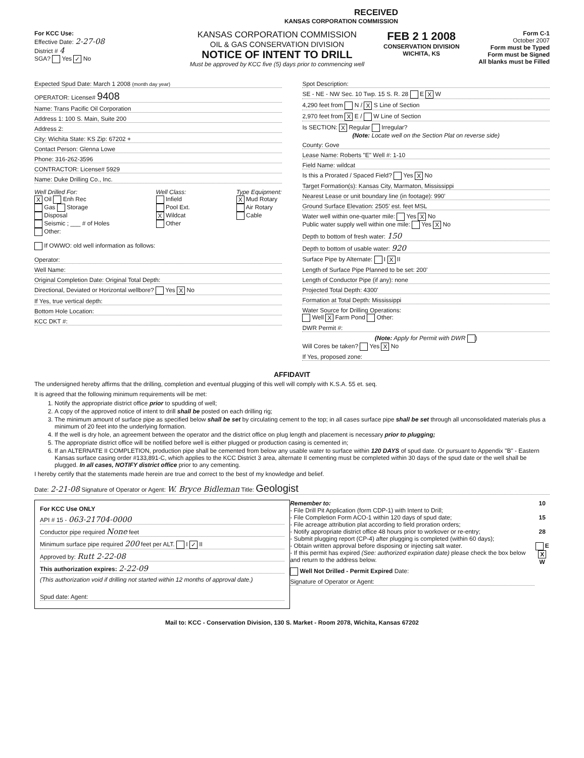RECEIVED
KANSAS CORPORATION COMMISSION
For KCC Use:
Effective Date: 2-27-08
District # 4
SGA? Yes ✓ No
KANSAS CORPORATION COMMISSION
OIL & GAS CONSERVATION DIVISION
NOTICE OF INTENT TO DRILL
Must be approved by KCC five (5) days prior to commencing well
FEB 2 1 2008
CONSERVATION DIVISION
WICHITA, KS
Form C-1
October 2007
Form must be Typed
Form must be Signed
All blanks must be Filled
Expected Spud Date: March 1 2008 (month day year)
OPERATOR: License# 9408
Name: Trans Pacific Oil Corporation
Address 1: 100 S. Main, Suite 200
Address 2:
City: Wichita State: KS Zip: 67202 +
Contact Person: Glenna Lowe
Phone: 316-262-3596
CONTRACTOR: License# 5929
Name: Duke Drilling Co., Inc.
Well Drilled For:
X Oil Enh Rec
Gas Storage
Disposal
Seismic ; ___ # of Holes
Other:
Well Class:
Infield
Pool Ext.
X Wildcat
Other
Type Equipment:
X Mud Rotary
Air Rotary
Cable
If OWWO: old well information as follows:
Operator:
Well Name:
Original Completion Date: Original Total Depth:
Directional, Deviated or Horizontal wellbore? Yes X No
If Yes, true vertical depth:
Bottom Hole Location:
KCC DKT #:
Spot Description:
SE - NE - NW Sec. 10 Twp. 15 S. R. 28 E X W
4,290 feet from N / X S Line of Section
2,970 feet from X E / W Line of Section
Is SECTION: X Regular Irregular?
(Note: Locate well on the Section Plat on reverse side)
County: Gove
Lease Name: Roberts "E" Well #: 1-10
Field Name: wildcat
Is this a Prorated / Spaced Field? Yes X No
Target Formation(s): Kansas City, Marmaton, Mississippi
Nearest Lease or unit boundary line (in footage): 990'
Ground Surface Elevation: 2505' est. feet MSL
Water well within one-quarter mile: Yes X No
Public water supply well within one mile: Yes X No
Depth to bottom of fresh water: 150
Depth to bottom of usable water: 920
Surface Pipe by Alternate: I X II
Length of Surface Pipe Planned to be set: 200'
Length of Conductor Pipe (if any): none
Projected Total Depth: 4300'
Formation at Total Depth: Mississippi
Water Source for Drilling Operations:
Well X Farm Pond Other:
DWR Permit #:
(Note: Apply for Permit with DWR )
Will Cores be taken? Yes X No
If Yes, proposed zone:
AFFIDAVIT
The undersigned hereby affirms that the drilling, completion and eventual plugging of this well will comply with K.S.A. 55 et. seq.
It is agreed that the following minimum requirements will be met:
1. Notify the appropriate district office prior to spudding of well;
2. A copy of the approved notice of intent to drill shall be posted on each drilling rig;
3. The minimum amount of surface pipe as specified below shall be set by circulating cement to the top; in all cases surface pipe shall be set through all unconsolidated materials plus a minimum of 20 feet into the underlying formation.
4. If the well is dry hole, an agreement between the operator and the district office on plug length and placement is necessary prior to plugging;
5. The appropriate district office will be notified before well is either plugged or production casing is cemented in;
6. If an ALTERNATE II COMPLETION, production pipe shall be cemented from below any usable water to surface within 120 DAYS of spud date. Or pursuant to Appendix "B" - Eastern Kansas surface casing order #133,891-C, which applies to the KCC District 3 area, alternate II cementing must be completed within 30 days of the spud date or the well shall be plugged. In all cases, NOTIFY district office prior to any cementing.
I hereby certify that the statements made herein are true and correct to the best of my knowledge and belief.
Date: 2-21-08 Signature of Operator or Agent: W. Bryce Bidleman Title: Geologist
For KCC Use ONLY
API # 15 - 063-21704-0000
Conductor pipe required None feet
Minimum surface pipe required 200 feet per ALT. I ✓ II
Approved by: Rutt 2-22-08
This authorization expires: 2-22-09
(This authorization void if drilling not started within 12 months of approval date.)
Spud date: Agent:
Remember to:
- File Drill Pit Application (form CDP-1) with Intent to Drill;
- File Completion Form ACO-1 within 120 days of spud date;
- File acreage attribution plat according to field proration orders;
- Notify appropriate district office 48 hours prior to workover or re-entry;
- Submit plugging report (CP-4) after plugging is completed (within 60 days);
- Obtain written approval before disposing or injecting salt water.
- If this permit has expired (See: authorized expiration date) please check the box below and return to the address below.
Well Not Drilled - Permit Expired Date:
Signature of Operator or Agent:
10
15
28
E
X W
Mail to: KCC - Conservation Division, 130 S. Market - Room 2078, Wichita, Kansas 67202